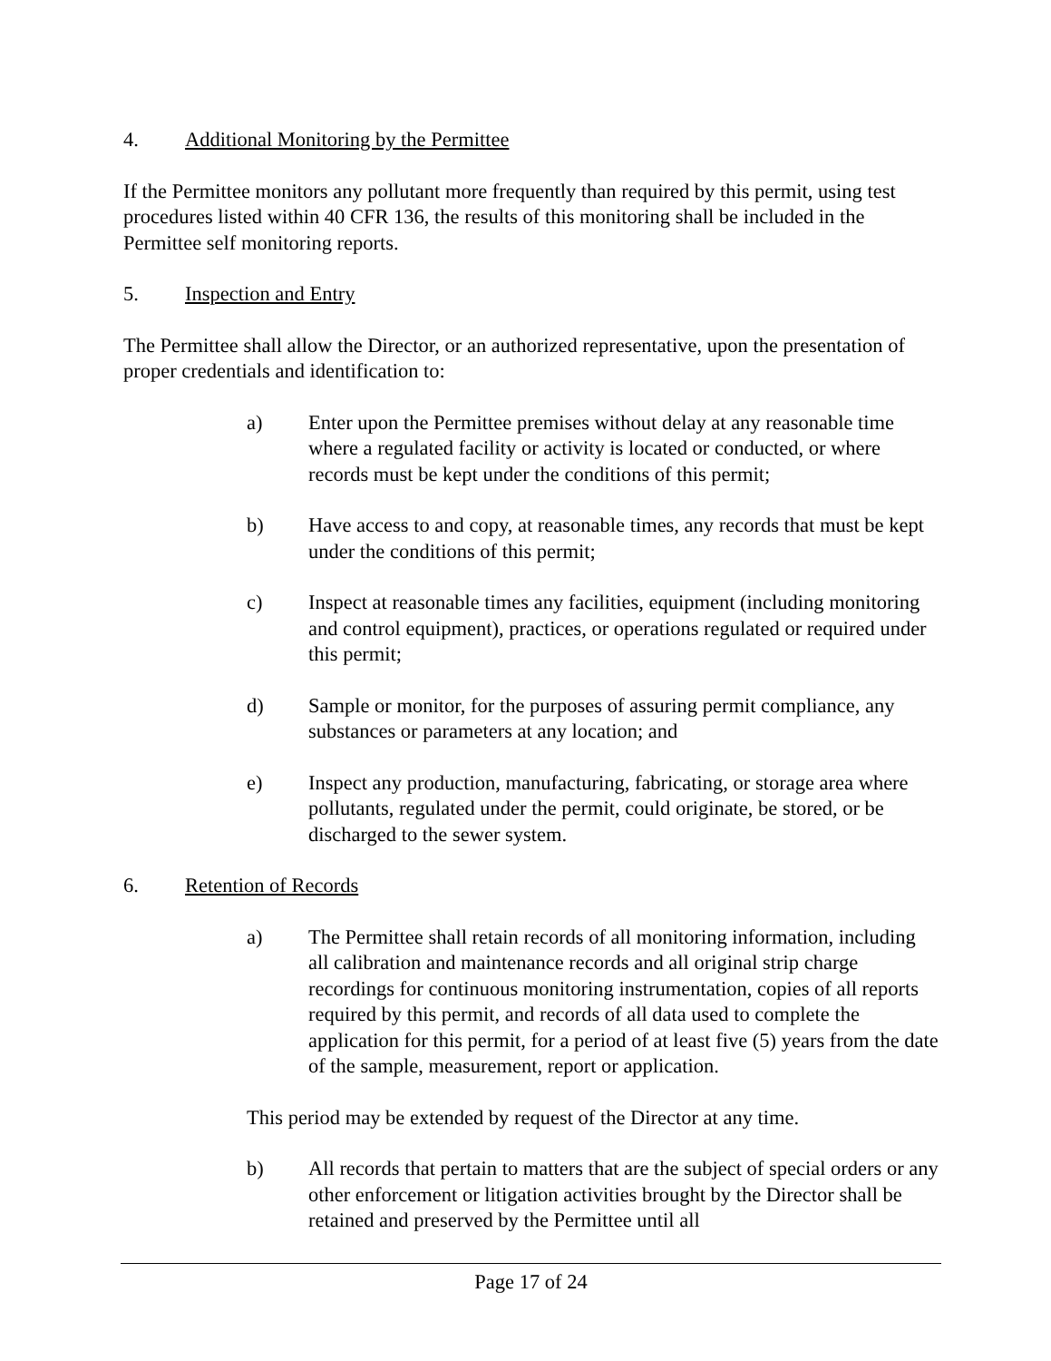4. Additional Monitoring by the Permittee
If the Permittee monitors any pollutant more frequently than required by this permit, using test procedures listed within 40 CFR 136, the results of this monitoring shall be included in the Permittee self monitoring reports.
5. Inspection and Entry
The Permittee shall allow the Director, or an authorized representative, upon the presentation of proper credentials and identification to:
a) Enter upon the Permittee premises without delay at any reasonable time where a regulated facility or activity is located or conducted, or where records must be kept under the conditions of this permit;
b) Have access to and copy, at reasonable times, any records that must be kept under the conditions of this permit;
c) Inspect at reasonable times any facilities, equipment (including monitoring and control equipment), practices, or operations regulated or required under this permit;
d) Sample or monitor, for the purposes of assuring permit compliance, any substances or parameters at any location; and
e) Inspect any production, manufacturing, fabricating, or storage area where pollutants, regulated under the permit, could originate, be stored, or be discharged to the sewer system.
6. Retention of Records
a) The Permittee shall retain records of all monitoring information, including all calibration and maintenance records and all original strip charge recordings for continuous monitoring instrumentation, copies of all reports required by this permit, and records of all data used to complete the application for this permit, for a period of at least five (5) years from the date of the sample, measurement, report or application.
This period may be extended by request of the Director at any time.
b) All records that pertain to matters that are the subject of special orders or any other enforcement or litigation activities brought by the Director shall be retained and preserved by the Permittee until all
Page 17 of 24